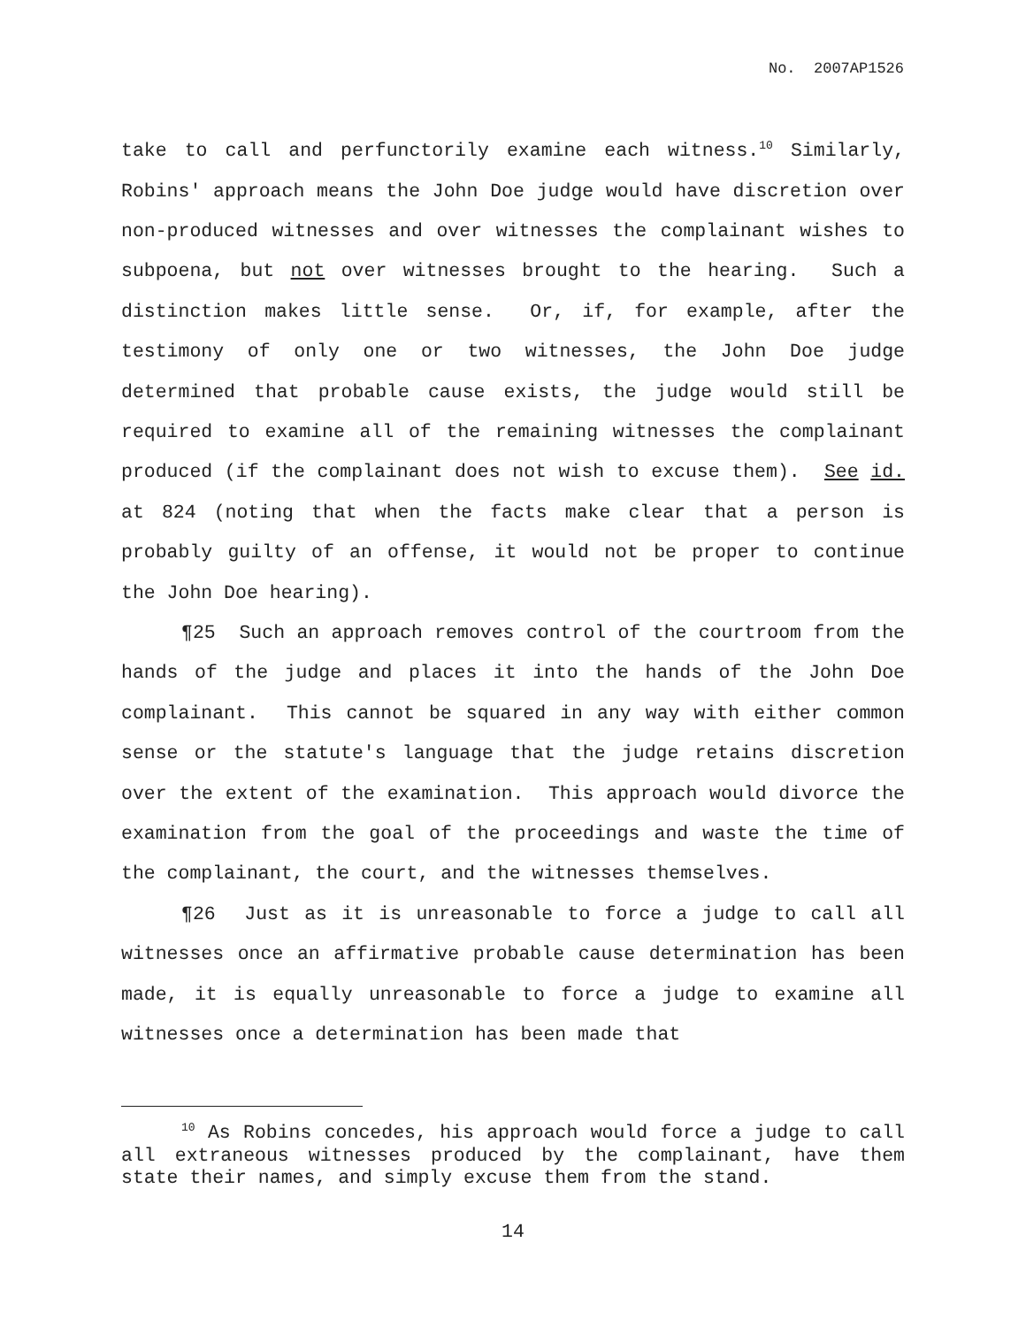No. 2007AP1526
take to call and perfunctorily examine each witness.<sup>10</sup> Similarly, Robins' approach means the John Doe judge would have discretion over non-produced witnesses and over witnesses the complainant wishes to subpoena, but not over witnesses brought to the hearing. Such a distinction makes little sense. Or, if, for example, after the testimony of only one or two witnesses, the John Doe judge determined that probable cause exists, the judge would still be required to examine all of the remaining witnesses the complainant produced (if the complainant does not wish to excuse them). See id. at 824 (noting that when the facts make clear that a person is probably guilty of an offense, it would not be proper to continue the John Doe hearing).
¶25 Such an approach removes control of the courtroom from the hands of the judge and places it into the hands of the John Doe complainant. This cannot be squared in any way with either common sense or the statute's language that the judge retains discretion over the extent of the examination. This approach would divorce the examination from the goal of the proceedings and waste the time of the complainant, the court, and the witnesses themselves.
¶26 Just as it is unreasonable to force a judge to call all witnesses once an affirmative probable cause determination has been made, it is equally unreasonable to force a judge to examine all witnesses once a determination has been made that
<sup>10</sup> As Robins concedes, his approach would force a judge to call all extraneous witnesses produced by the complainant, have them state their names, and simply excuse them from the stand.
14